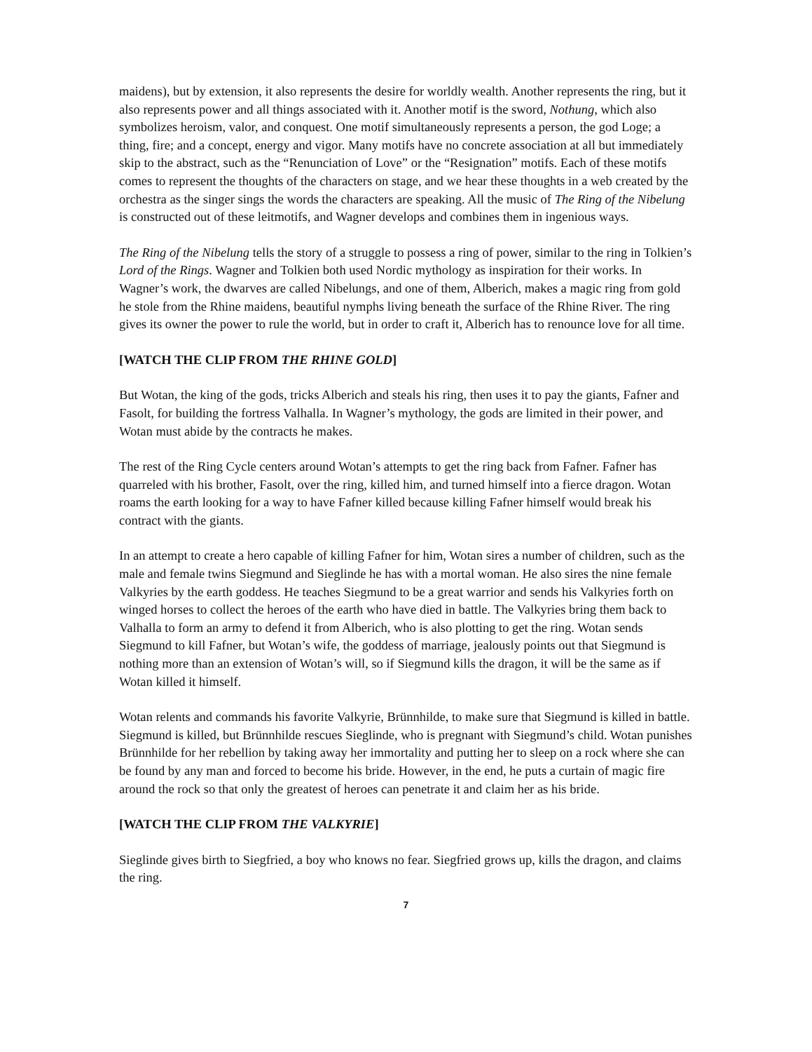maidens), but by extension, it also represents the desire for worldly wealth. Another represents the ring, but it also represents power and all things associated with it. Another motif is the sword, Nothung, which also symbolizes heroism, valor, and conquest. One motif simultaneously represents a person, the god Loge; a thing, fire; and a concept, energy and vigor. Many motifs have no concrete association at all but immediately skip to the abstract, such as the “Renunciation of Love” or the “Resignation” motifs. Each of these motifs comes to represent the thoughts of the characters on stage, and we hear these thoughts in a web created by the orchestra as the singer sings the words the characters are speaking. All the music of The Ring of the Nibelung is constructed out of these leitmotifs, and Wagner develops and combines them in ingenious ways.
The Ring of the Nibelung tells the story of a struggle to possess a ring of power, similar to the ring in Tolkien’s Lord of the Rings. Wagner and Tolkien both used Nordic mythology as inspiration for their works. In Wagner’s work, the dwarves are called Nibelungs, and one of them, Alberich, makes a magic ring from gold he stole from the Rhine maidens, beautiful nymphs living beneath the surface of the Rhine River. The ring gives its owner the power to rule the world, but in order to craft it, Alberich has to renounce love for all time.
[WATCH THE CLIP FROM THE RHINE GOLD]
But Wotan, the king of the gods, tricks Alberich and steals his ring, then uses it to pay the giants, Fafner and Fasolt, for building the fortress Valhalla. In Wagner’s mythology, the gods are limited in their power, and Wotan must abide by the contracts he makes.
The rest of the Ring Cycle centers around Wotan’s attempts to get the ring back from Fafner. Fafner has quarreled with his brother, Fasolt, over the ring, killed him, and turned himself into a fierce dragon. Wotan roams the earth looking for a way to have Fafner killed because killing Fafner himself would break his contract with the giants.
In an attempt to create a hero capable of killing Fafner for him, Wotan sires a number of children, such as the male and female twins Siegmund and Sieglinde he has with a mortal woman. He also sires the nine female Valkyries by the earth goddess. He teaches Siegmund to be a great warrior and sends his Valkyries forth on winged horses to collect the heroes of the earth who have died in battle. The Valkyries bring them back to Valhalla to form an army to defend it from Alberich, who is also plotting to get the ring. Wotan sends Siegmund to kill Fafner, but Wotan’s wife, the goddess of marriage, jealously points out that Siegmund is nothing more than an extension of Wotan’s will, so if Siegmund kills the dragon, it will be the same as if Wotan killed it himself.
Wotan relents and commands his favorite Valkyrie, Brünnhilde, to make sure that Siegmund is killed in battle. Siegmund is killed, but Brünnhilde rescues Sieglinde, who is pregnant with Siegmund’s child. Wotan punishes Brünnhilde for her rebellion by taking away her immortality and putting her to sleep on a rock where she can be found by any man and forced to become his bride. However, in the end, he puts a curtain of magic fire around the rock so that only the greatest of heroes can penetrate it and claim her as his bride.
[WATCH THE CLIP FROM THE VALKYRIE]
Sieglinde gives birth to Siegfried, a boy who knows no fear. Siegfried grows up, kills the dragon, and claims the ring.
7